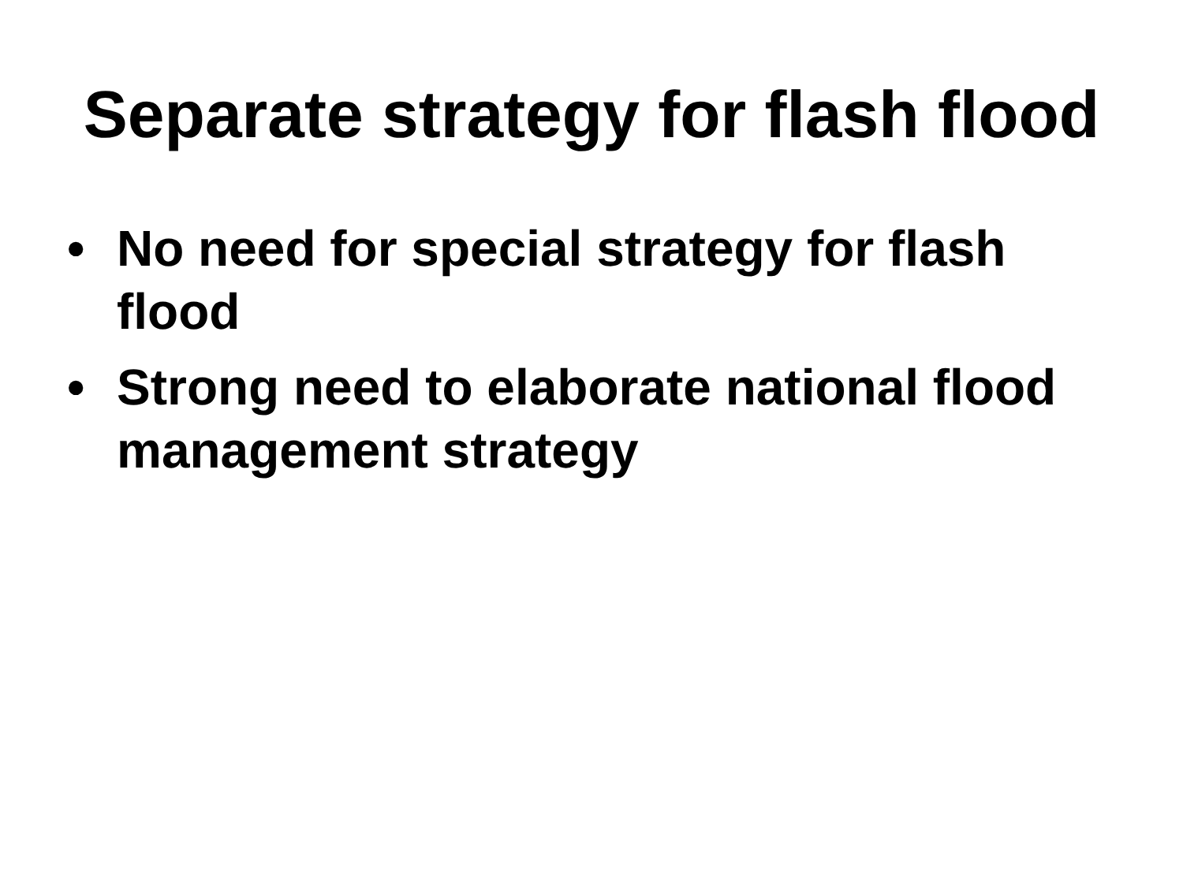Separate strategy for flash flood
• No need for special strategy for flash flood
• Strong need to elaborate national flood management strategy